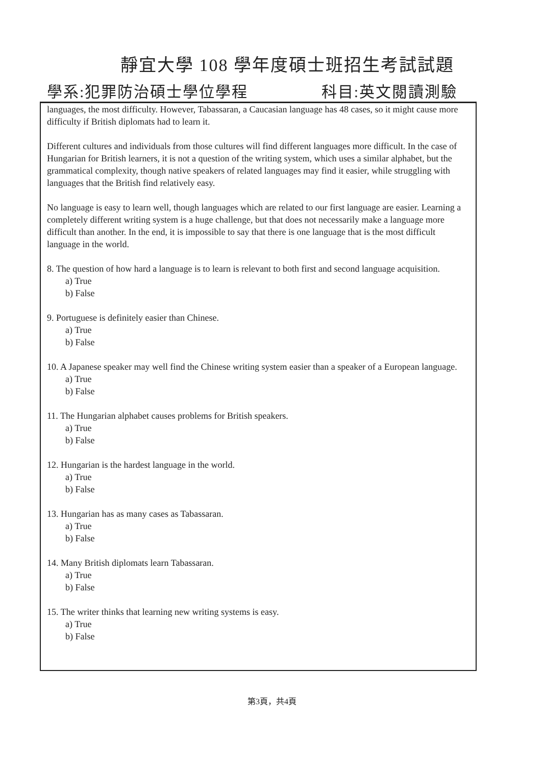靜宜大學 108 學年度碩士班招生考試試題
學系:犯罪防治碩士學位學程 科目:英文閱讀測驗
languages, the most difficulty. However, Tabassaran, a Caucasian language has 48 cases, so it might cause more difficulty if British diplomats had to learn it.
Different cultures and individuals from those cultures will find different languages more difficult. In the case of Hungarian for British learners, it is not a question of the writing system, which uses a similar alphabet, but the grammatical complexity, though native speakers of related languages may find it easier, while struggling with languages that the British find relatively easy.
No language is easy to learn well, though languages which are related to our first language are easier. Learning a completely different writing system is a huge challenge, but that does not necessarily make a language more difficult than another. In the end, it is impossible to say that there is one language that is the most difficult language in the world.
8. The question of how hard a language is to learn is relevant to both first and second language acquisition.
a) True
b) False
9. Portuguese is definitely easier than Chinese.
a) True
b) False
10. A Japanese speaker may well find the Chinese writing system easier than a speaker of a European language.
a) True
b) False
11. The Hungarian alphabet causes problems for British speakers.
a) True
b) False
12. Hungarian is the hardest language in the world.
a) True
b) False
13. Hungarian has as many cases as Tabassaran.
a) True
b) False
14. Many British diplomats learn Tabassaran.
a) True
b) False
15. The writer thinks that learning new writing systems is easy.
a) True
b) False
第3頁，共4頁